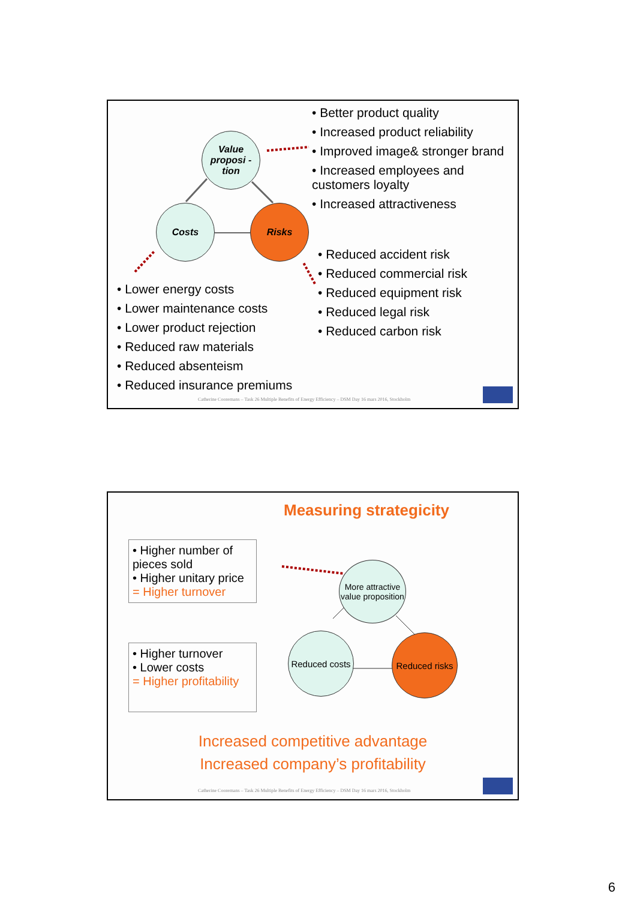Value proposi -tion
Costs Risks
• Better product quality
• Increased product reliability
• Improved image& stronger brand
• Increased employees and customers loyalty
• Increased attractiveness
• Reduced accident risk
• Reduced commercial risk
• Reduced equipment risk
• Reduced legal risk
• Reduced carbon risk
• Lower energy costs
• Lower maintenance costs
• Lower product rejection
• Reduced raw materials
• Reduced absenteism
• Reduced insurance premiums
Catherine Cooremans – Task 26 Multiple Benefits of Energy Efficiency – DSM Day 16 mars 2016, Stockholm
Measuring strategicity
• Higher number of pieces sold
• Higher unitary price
= Higher turnover
• Higher turnover
• Lower costs
= Higher profitability
More attractive value proposition
Reduced costs
Reduced risks
Increased competitive advantage
Increased company’s profitability
Catherine Cooremans – Task 26 Multiple Benefits of Energy Efficiency – DSM Day 16 mars 2016, Stockholm
6